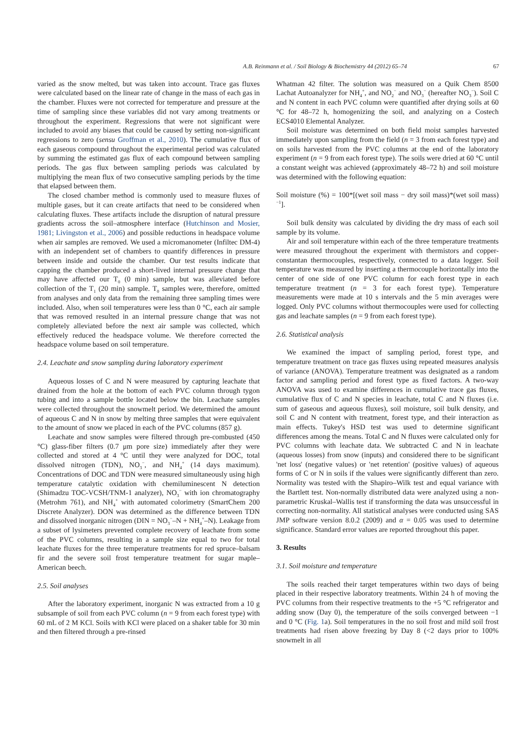A.B. Reinmann et al. / Soil Biology & Biochemistry 44 (2012) 65–74 67
varied as the snow melted, but was taken into account. Trace gas fluxes were calculated based on the linear rate of change in the mass of each gas in the chamber. Fluxes were not corrected for temperature and pressure at the time of sampling since these variables did not vary among treatments or throughout the experiment. Regressions that were not significant were included to avoid any biases that could be caused by setting non-significant regressions to zero (sensu Groffman et al., 2010). The cumulative flux of each gaseous compound throughout the experimental period was calculated by summing the estimated gas flux of each compound between sampling periods. The gas flux between sampling periods was calculated by multiplying the mean flux of two consecutive sampling periods by the time that elapsed between them.
The closed chamber method is commonly used to measure fluxes of multiple gases, but it can create artifacts that need to be considered when calculating fluxes. These artifacts include the disruption of natural pressure gradients across the soil–atmosphere interface (Hutchinson and Mosier, 1981; Livingston et al., 2006) and possible reductions in headspace volume when air samples are removed. We used a micromanometer (Infiltec DM-4) with an independent set of chambers to quantify differences in pressure between inside and outside the chamber. Our test results indicate that capping the chamber produced a short-lived internal pressure change that may have affected our T<sub>0</sub> (0 min) sample, but was alleviated before collection of the T<sub>1</sub> (20 min) sample. T<sub>0</sub> samples were, therefore, omitted from analyses and only data from the remaining three sampling times were included. Also, when soil temperatures were less than 0 °C, each air sample that was removed resulted in an internal pressure change that was not completely alleviated before the next air sample was collected, which effectively reduced the headspace volume. We therefore corrected the headspace volume based on soil temperature.
2.4. Leachate and snow sampling during laboratory experiment
Aqueous losses of C and N were measured by capturing leachate that drained from the hole at the bottom of each PVC column through tygon tubing and into a sample bottle located below the bin. Leachate samples were collected throughout the snowmelt period. We determined the amount of aqueous C and N in snow by melting three samples that were equivalent to the amount of snow we placed in each of the PVC columns (857 g).
Leachate and snow samples were filtered through pre-combusted (450 °C) glass-fiber filters (0.7 μm pore size) immediately after they were collected and stored at 4 °C until they were analyzed for DOC, total dissolved nitrogen (TDN), NO<sub>3</sub><sup>−</sup>, and NH<sub>4</sub><sup>+</sup> (14 days maximum). Concentrations of DOC and TDN were measured simultaneously using high temperature catalytic oxidation with chemiluminescent N detection (Shimadzu TOC-VCSH/TNM-1 analyzer), NO<sub>3</sub><sup>−</sup> with ion chromatography (Metrohm 761), and NH<sub>4</sub><sup>+</sup> with automated colorimetry (SmartChem 200 Discrete Analyzer). DON was determined as the difference between TDN and dissolved inorganic nitrogen (DIN = NO<sub>3</sub><sup>−</sup>–N + NH<sub>4</sub><sup>+</sup>–N). Leakage from a subset of lysimeters prevented complete recovery of leachate from some of the PVC columns, resulting in a sample size equal to two for total leachate fluxes for the three temperature treatments for red spruce–balsam fir and the severe soil frost temperature treatment for sugar maple–American beech.
2.5. Soil analyses
After the laboratory experiment, inorganic N was extracted from a 10 g subsample of soil from each PVC column (n = 9 from each forest type) with 60 mL of 2 M KCl. Soils with KCl were placed on a shaker table for 30 min and then filtered through a pre-rinsed
Whatman 42 filter. The solution was measured on a Quik Chem 8500 Lachat Autoanalyzer for NH<sub>4</sub><sup>+</sup>, and NO<sub>2</sub><sup>−</sup> and NO<sub>3</sub><sup>−</sup> (hereafter NO<sub>3</sub><sup>−</sup>). Soil C and N content in each PVC column were quantified after drying soils at 60 °C for 48–72 h, homogenizing the soil, and analyzing on a Costech ECS4010 Elemental Analyzer.
Soil moisture was determined on both field moist samples harvested immediately upon sampling from the field (n = 3 from each forest type) and on soils harvested from the PVC columns at the end of the laboratory experiment (n = 9 from each forest type). The soils were dried at 60 °C until a constant weight was achieved (approximately 48–72 h) and soil moisture was determined with the following equation:
Soil moisture (%) = 100*[(wet soil mass − dry soil mass)*(wet soil mass)<sup>−1</sup>].
Soil bulk density was calculated by dividing the dry mass of each soil sample by its volume.
Air and soil temperature within each of the three temperature treatments were measured throughout the experiment with thermistors and copper-constantan thermocouples, respectively, connected to a data logger. Soil temperature was measured by inserting a thermocouple horizontally into the center of one side of one PVC column for each forest type in each temperature treatment (n = 3 for each forest type). Temperature measurements were made at 10 s intervals and the 5 min averages were logged. Only PVC columns without thermocouples were used for collecting gas and leachate samples (n = 9 from each forest type).
2.6. Statistical analysis
We examined the impact of sampling period, forest type, and temperature treatment on trace gas fluxes using repeated measures analysis of variance (ANOVA). Temperature treatment was designated as a random factor and sampling period and forest type as fixed factors. A two-way ANOVA was used to examine differences in cumulative trace gas fluxes, cumulative flux of C and N species in leachate, total C and N fluxes (i.e. sum of gaseous and aqueous fluxes), soil moisture, soil bulk density, and soil C and N content with treatment, forest type, and their interaction as main effects. Tukey's HSD test was used to determine significant differences among the means. Total C and N fluxes were calculated only for PVC columns with leachate data. We subtracted C and N in leachate (aqueous losses) from snow (inputs) and considered there to be significant 'net loss' (negative values) or 'net retention' (positive values) of aqueous forms of C or N in soils if the values were significantly different than zero. Normality was tested with the Shapiro–Wilk test and equal variance with the Bartlett test. Non-normally distributed data were analyzed using a non-parametric Kruskal–Wallis test if transforming the data was unsuccessful in correcting non-normality. All statistical analyses were conducted using SAS JMP software version 8.0.2 (2009) and α = 0.05 was used to determine significance. Standard error values are reported throughout this paper.
3. Results
3.1. Soil moisture and temperature
The soils reached their target temperatures within two days of being placed in their respective laboratory treatments. Within 24 h of moving the PVC columns from their respective treatments to the +5 °C refrigerator and adding snow (Day 0), the temperature of the soils converged between −1 and 0 °C (Fig. 1a). Soil temperatures in the no soil frost and mild soil frost treatments had risen above freezing by Day 8 (<2 days prior to 100% snowmelt in all